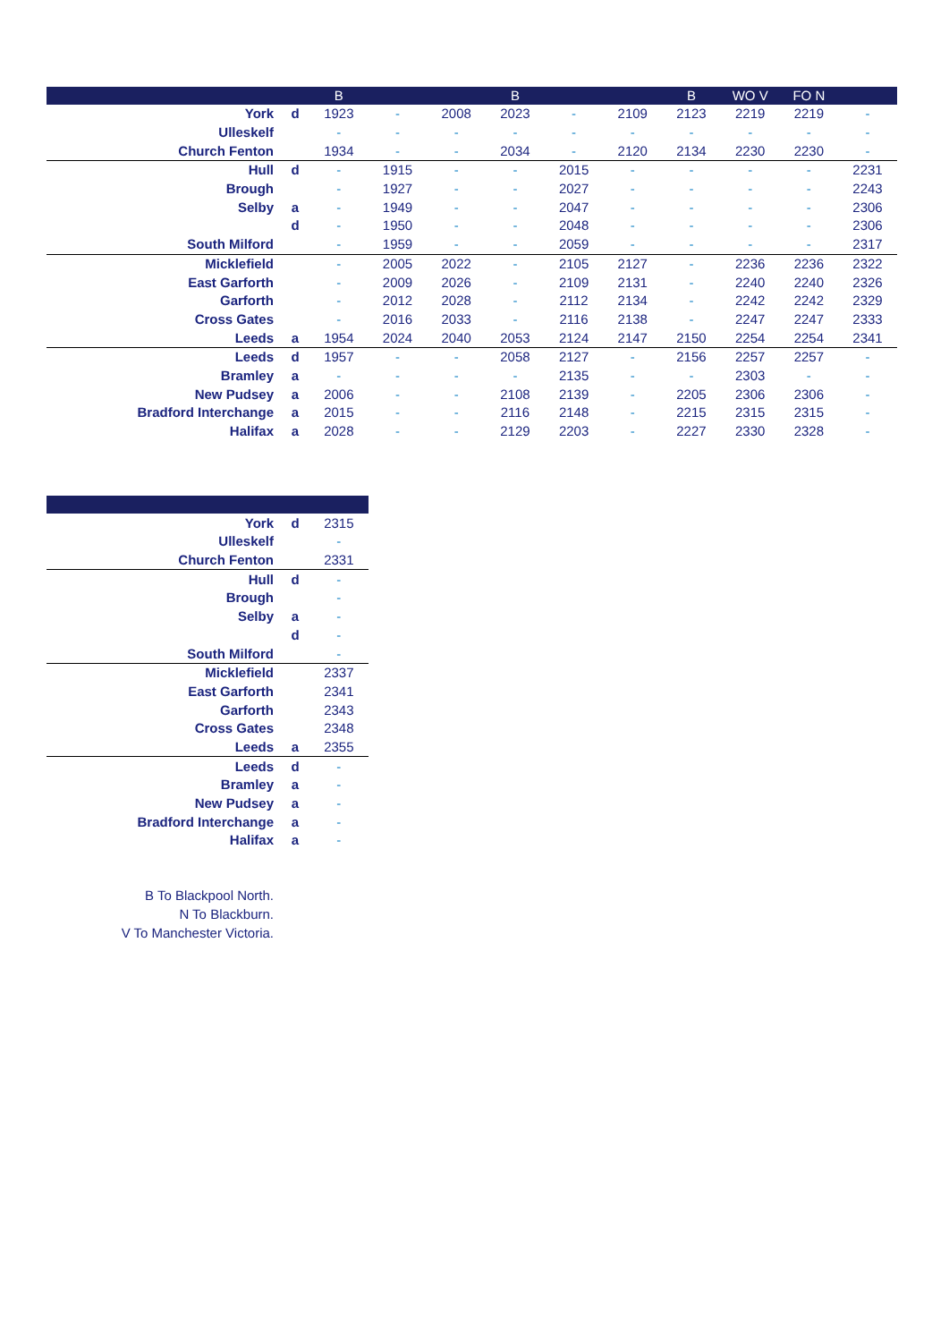| | | B | | | B | | | B | WO V | FO N | |
| --- | --- | --- | --- | --- | --- | --- | --- | --- | --- | --- | --- |
| York | d | 1923 | - | 2008 | 2023 | - | 2109 | 2123 | 2219 | 2219 | - |
| Ulleskelf | | - | - | - | - | - | - | - | - | - | - |
| Church Fenton | | 1934 | - | - | 2034 | - | 2120 | 2134 | 2230 | 2230 | - |
| Hull | d | - | 1915 | - | - | 2015 | - | - | - | - | 2231 |
| Brough | | - | 1927 | - | - | 2027 | - | - | - | - | 2243 |
| Selby | a | - | 1949 | - | - | 2047 | - | - | - | - | 2306 |
| | d | - | 1950 | - | - | 2048 | - | - | - | - | 2306 |
| South Milford | | - | 1959 | - | - | 2059 | - | - | - | - | 2317 |
| Micklefield | | - | 2005 | 2022 | - | 2105 | 2127 | - | 2236 | 2236 | 2322 |
| East Garforth | | - | 2009 | 2026 | - | 2109 | 2131 | - | 2240 | 2240 | 2326 |
| Garforth | | - | 2012 | 2028 | - | 2112 | 2134 | - | 2242 | 2242 | 2329 |
| Cross Gates | | - | 2016 | 2033 | - | 2116 | 2138 | - | 2247 | 2247 | 2333 |
| Leeds | a | 1954 | 2024 | 2040 | 2053 | 2124 | 2147 | 2150 | 2254 | 2254 | 2341 |
| Leeds | d | 1957 | - | - | 2058 | 2127 | - | 2156 | 2257 | 2257 | - |
| Bramley | a | - | - | - | - | 2135 | - | - | 2303 | - | - |
| New Pudsey | a | 2006 | - | - | 2108 | 2139 | - | 2205 | 2306 | 2306 | - |
| Bradford Interchange | a | 2015 | - | - | 2116 | 2148 | - | 2215 | 2315 | 2315 | - |
| Halifax | a | 2028 | - | - | 2129 | 2203 | - | 2227 | 2330 | 2328 | - |
| York | d | 2315 |
| Ulleskelf | | - |
| Church Fenton | | 2331 |
| Hull | d | - |
| Brough | | - |
| Selby | a | - |
| | d | - |
| South Milford | | - |
| Micklefield | | 2337 |
| East Garforth | | 2341 |
| Garforth | | 2343 |
| Cross Gates | | 2348 |
| Leeds | a | 2355 |
| Leeds | d | - |
| Bramley | a | - |
| New Pudsey | a | - |
| Bradford Interchange | a | - |
| Halifax | a | - |
B To Blackpool North.
N To Blackburn.
V To Manchester Victoria.